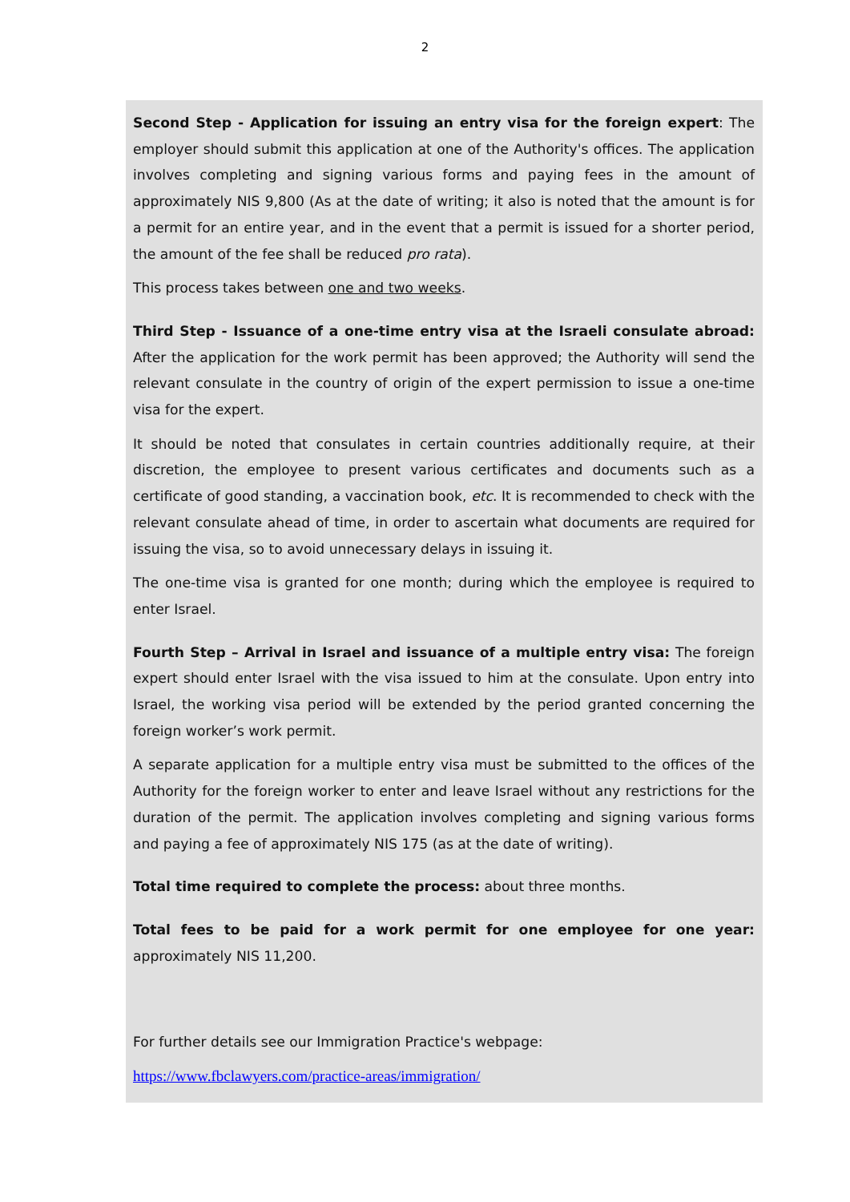2
Second Step - Application for issuing an entry visa for the foreign expert: The employer should submit this application at one of the Authority's offices. The application involves completing and signing various forms and paying fees in the amount of approximately NIS 9,800 (As at the date of writing; it also is noted that the amount is for a permit for an entire year, and in the event that a permit is issued for a shorter period, the amount of the fee shall be reduced pro rata).
This process takes between one and two weeks.
Third Step - Issuance of a one-time entry visa at the Israeli consulate abroad: After the application for the work permit has been approved; the Authority will send the relevant consulate in the country of origin of the expert permission to issue a one-time visa for the expert.
It should be noted that consulates in certain countries additionally require, at their discretion, the employee to present various certificates and documents such as a certificate of good standing, a vaccination book, etc. It is recommended to check with the relevant consulate ahead of time, in order to ascertain what documents are required for issuing the visa, so to avoid unnecessary delays in issuing it.
The one-time visa is granted for one month; during which the employee is required to enter Israel.
Fourth Step – Arrival in Israel and issuance of a multiple entry visa: The foreign expert should enter Israel with the visa issued to him at the consulate. Upon entry into Israel, the working visa period will be extended by the period granted concerning the foreign worker’s work permit.
A separate application for a multiple entry visa must be submitted to the offices of the Authority for the foreign worker to enter and leave Israel without any restrictions for the duration of the permit. The application involves completing and signing various forms and paying a fee of approximately NIS 175 (as at the date of writing).
Total time required to complete the process: about three months.
Total fees to be paid for a work permit for one employee for one year: approximately NIS 11,200.
For further details see our Immigration Practice's webpage:
https://www.fbclawyers.com/practice-areas/immigration/